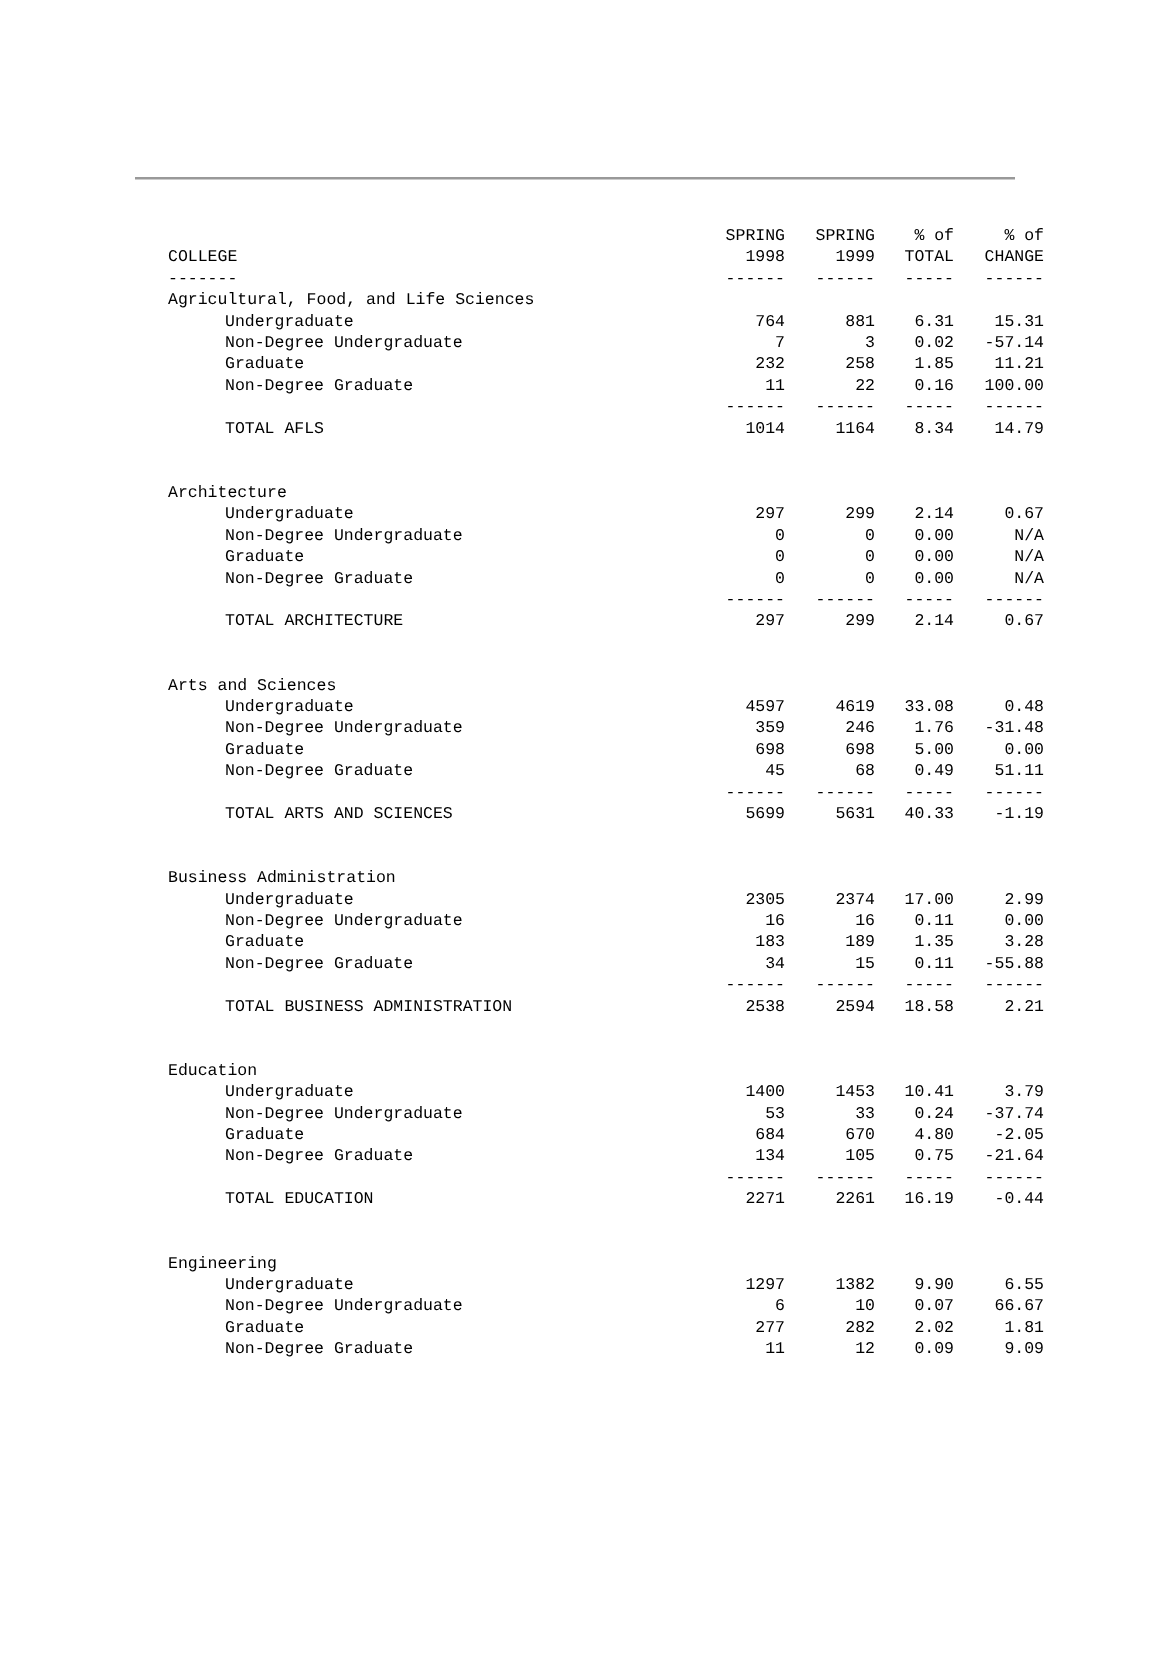| | SPRING | SPRING | % of | % of |
| --- | --- | --- | --- | --- |
| COLLEGE | 1998 | 1999 | TOTAL | CHANGE |
| ------- | ------ | ------ | ----- | ------ |
| Agricultural, Food, and Life Sciences | | | | |
| Undergraduate | 764 | 881 | 6.31 | 15.31 |
| Non-Degree Undergraduate | 7 | 3 | 0.02 | -57.14 |
| Graduate | 232 | 258 | 1.85 | 11.21 |
| Non-Degree Graduate | 11 | 22 | 0.16 | 100.00 |
| | ------ | ------ | ----- | ------ |
| TOTAL AFLS | 1014 | 1164 | 8.34 | 14.79 |
| Architecture | | | | |
| Undergraduate | 297 | 299 | 2.14 | 0.67 |
| Non-Degree Undergraduate | 0 | 0 | 0.00 | N/A |
| Graduate | 0 | 0 | 0.00 | N/A |
| Non-Degree Graduate | 0 | 0 | 0.00 | N/A |
| | ------ | ------ | ----- | ------ |
| TOTAL ARCHITECTURE | 297 | 299 | 2.14 | 0.67 |
| Arts and Sciences | | | | |
| Undergraduate | 4597 | 4619 | 33.08 | 0.48 |
| Non-Degree Undergraduate | 359 | 246 | 1.76 | -31.48 |
| Graduate | 698 | 698 | 5.00 | 0.00 |
| Non-Degree Graduate | 45 | 68 | 0.49 | 51.11 |
| | ------ | ------ | ----- | ------ |
| TOTAL ARTS AND SCIENCES | 5699 | 5631 | 40.33 | -1.19 |
| Business Administration | | | | |
| Undergraduate | 2305 | 2374 | 17.00 | 2.99 |
| Non-Degree Undergraduate | 16 | 16 | 0.11 | 0.00 |
| Graduate | 183 | 189 | 1.35 | 3.28 |
| Non-Degree Graduate | 34 | 15 | 0.11 | -55.88 |
| | ------ | ------ | ----- | ------ |
| TOTAL BUSINESS ADMINISTRATION | 2538 | 2594 | 18.58 | 2.21 |
| Education | | | | |
| Undergraduate | 1400 | 1453 | 10.41 | 3.79 |
| Non-Degree Undergraduate | 53 | 33 | 0.24 | -37.74 |
| Graduate | 684 | 670 | 4.80 | -2.05 |
| Non-Degree Graduate | 134 | 105 | 0.75 | -21.64 |
| | ------ | ------ | ----- | ------ |
| TOTAL EDUCATION | 2271 | 2261 | 16.19 | -0.44 |
| Engineering | | | | |
| Undergraduate | 1297 | 1382 | 9.90 | 6.55 |
| Non-Degree Undergraduate | 6 | 10 | 0.07 | 66.67 |
| Graduate | 277 | 282 | 2.02 | 1.81 |
| Non-Degree Graduate | 11 | 12 | 0.09 | 9.09 |